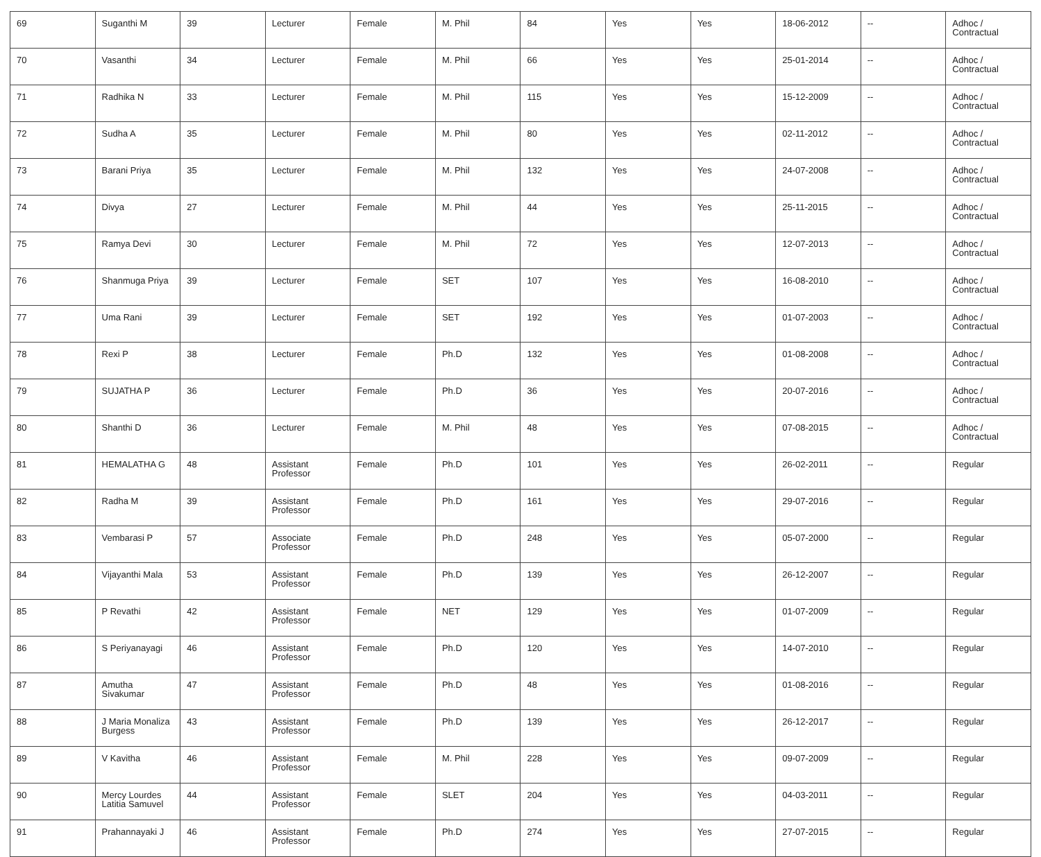| 69 | Suganthi M | 39 | Lecturer | Female | M. Phil | 84 | Yes | Yes | 18-06-2012 | -- | Adhoc / Contractual |
| 70 | Vasanthi | 34 | Lecturer | Female | M. Phil | 66 | Yes | Yes | 25-01-2014 | -- | Adhoc / Contractual |
| 71 | Radhika N | 33 | Lecturer | Female | M. Phil | 115 | Yes | Yes | 15-12-2009 | -- | Adhoc / Contractual |
| 72 | Sudha A | 35 | Lecturer | Female | M. Phil | 80 | Yes | Yes | 02-11-2012 | -- | Adhoc / Contractual |
| 73 | Barani Priya | 35 | Lecturer | Female | M. Phil | 132 | Yes | Yes | 24-07-2008 | -- | Adhoc / Contractual |
| 74 | Divya | 27 | Lecturer | Female | M. Phil | 44 | Yes | Yes | 25-11-2015 | -- | Adhoc / Contractual |
| 75 | Ramya Devi | 30 | Lecturer | Female | M. Phil | 72 | Yes | Yes | 12-07-2013 | -- | Adhoc / Contractual |
| 76 | Shanmuga Priya | 39 | Lecturer | Female | SET | 107 | Yes | Yes | 16-08-2010 | -- | Adhoc / Contractual |
| 77 | Uma Rani | 39 | Lecturer | Female | SET | 192 | Yes | Yes | 01-07-2003 | -- | Adhoc / Contractual |
| 78 | Rexi P | 38 | Lecturer | Female | Ph.D | 132 | Yes | Yes | 01-08-2008 | -- | Adhoc / Contractual |
| 79 | SUJATHA P | 36 | Lecturer | Female | Ph.D | 36 | Yes | Yes | 20-07-2016 | -- | Adhoc / Contractual |
| 80 | Shanthi D | 36 | Lecturer | Female | M. Phil | 48 | Yes | Yes | 07-08-2015 | -- | Adhoc / Contractual |
| 81 | HEMALATHA G | 48 | Assistant Professor | Female | Ph.D | 101 | Yes | Yes | 26-02-2011 | -- | Regular |
| 82 | Radha M | 39 | Assistant Professor | Female | Ph.D | 161 | Yes | Yes | 29-07-2016 | -- | Regular |
| 83 | Vembarasi P | 57 | Associate Professor | Female | Ph.D | 248 | Yes | Yes | 05-07-2000 | -- | Regular |
| 84 | Vijayanthi Mala | 53 | Assistant Professor | Female | Ph.D | 139 | Yes | Yes | 26-12-2007 | -- | Regular |
| 85 | P Revathi | 42 | Assistant Professor | Female | NET | 129 | Yes | Yes | 01-07-2009 | -- | Regular |
| 86 | S Periyanayagi | 46 | Assistant Professor | Female | Ph.D | 120 | Yes | Yes | 14-07-2010 | -- | Regular |
| 87 | Amutha Sivakumar | 47 | Assistant Professor | Female | Ph.D | 48 | Yes | Yes | 01-08-2016 | -- | Regular |
| 88 | J Maria Monaliza Burgess | 43 | Assistant Professor | Female | Ph.D | 139 | Yes | Yes | 26-12-2017 | -- | Regular |
| 89 | V Kavitha | 46 | Assistant Professor | Female | M. Phil | 228 | Yes | Yes | 09-07-2009 | -- | Regular |
| 90 | Mercy Lourdes Latitia Samuvel | 44 | Assistant Professor | Female | SLET | 204 | Yes | Yes | 04-03-2011 | -- | Regular |
| 91 | Prahannayaki J | 46 | Assistant Professor | Female | Ph.D | 274 | Yes | Yes | 27-07-2015 | -- | Regular |